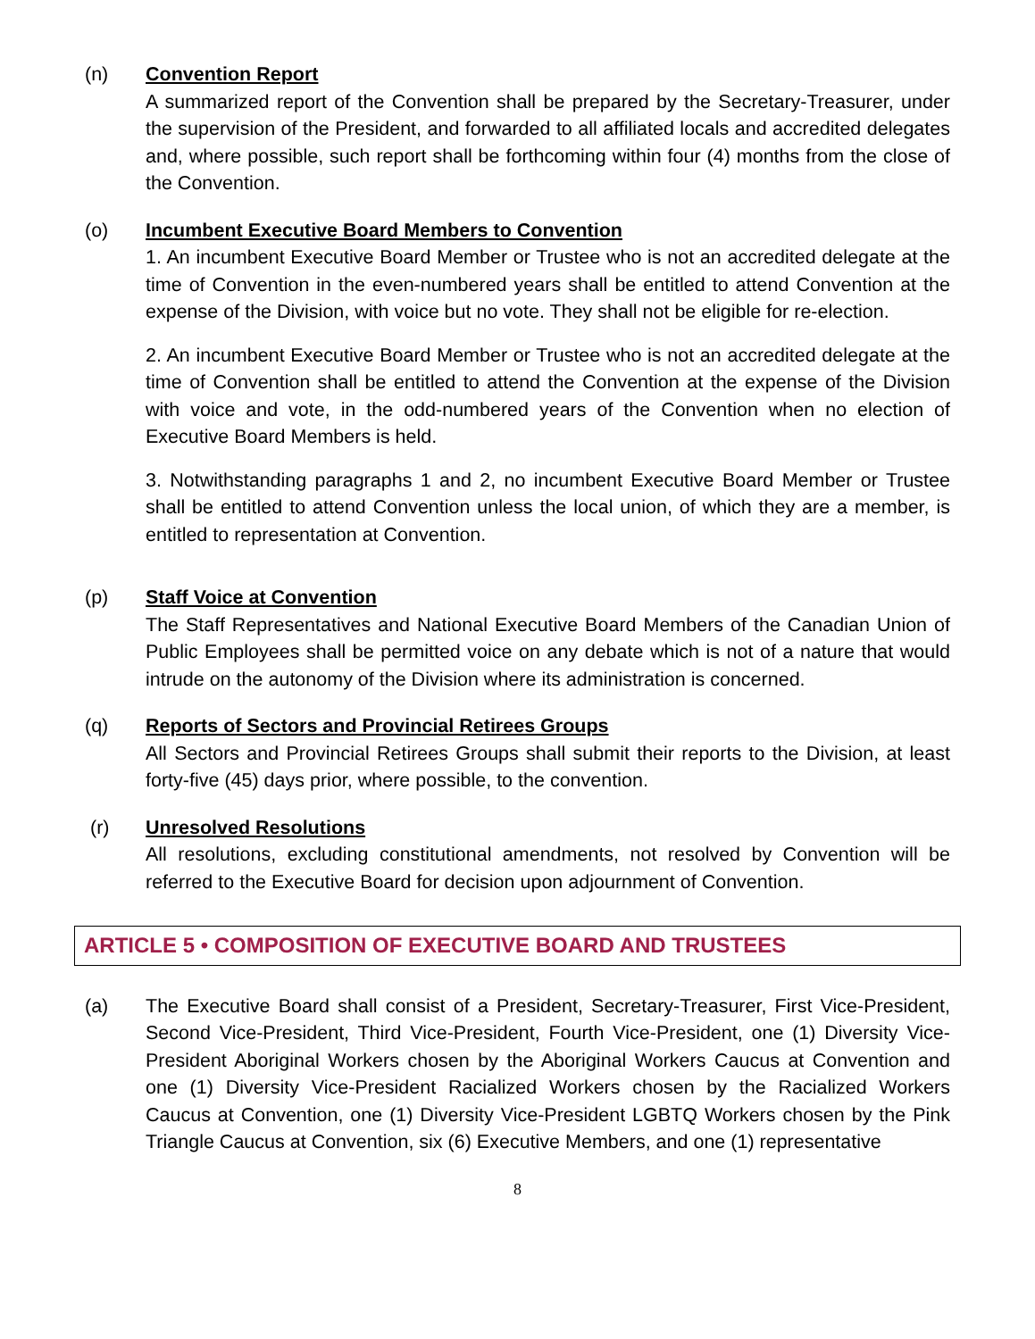(n) Convention Report
A summarized report of the Convention shall be prepared by the Secretary-Treasurer, under the supervision of the President, and forwarded to all affiliated locals and accredited delegates and, where possible, such report shall be forthcoming within four (4) months from the close of the Convention.
(o) Incumbent Executive Board Members to Convention
1. An incumbent Executive Board Member or Trustee who is not an accredited delegate at the time of Convention in the even-numbered years shall be entitled to attend Convention at the expense of the Division, with voice but no vote. They shall not be eligible for re-election.
2. An incumbent Executive Board Member or Trustee who is not an accredited delegate at the time of Convention shall be entitled to attend the Convention at the expense of the Division with voice and vote, in the odd-numbered years of the Convention when no election of Executive Board Members is held.
3. Notwithstanding paragraphs 1 and 2, no incumbent Executive Board Member or Trustee shall be entitled to attend Convention unless the local union, of which they are a member, is entitled to representation at Convention.
(p) Staff Voice at Convention
The Staff Representatives and National Executive Board Members of the Canadian Union of Public Employees shall be permitted voice on any debate which is not of a nature that would intrude on the autonomy of the Division where its administration is concerned.
(q) Reports of Sectors and Provincial Retirees Groups
All Sectors and Provincial Retirees Groups shall submit their reports to the Division, at least forty-five (45) days prior, where possible, to the convention.
(r) Unresolved Resolutions
All resolutions, excluding constitutional amendments, not resolved by Convention will be referred to the Executive Board for decision upon adjournment of Convention.
ARTICLE 5 • COMPOSITION OF EXECUTIVE BOARD AND TRUSTEES
(a) The Executive Board shall consist of a President, Secretary-Treasurer, First Vice-President, Second Vice-President, Third Vice-President, Fourth Vice-President, one (1) Diversity Vice-President Aboriginal Workers chosen by the Aboriginal Workers Caucus at Convention and one (1) Diversity Vice-President Racialized Workers chosen by the Racialized Workers Caucus at Convention, one (1) Diversity Vice-President LGBTQ Workers chosen by the Pink Triangle Caucus at Convention, six (6) Executive Members, and one (1) representative
8